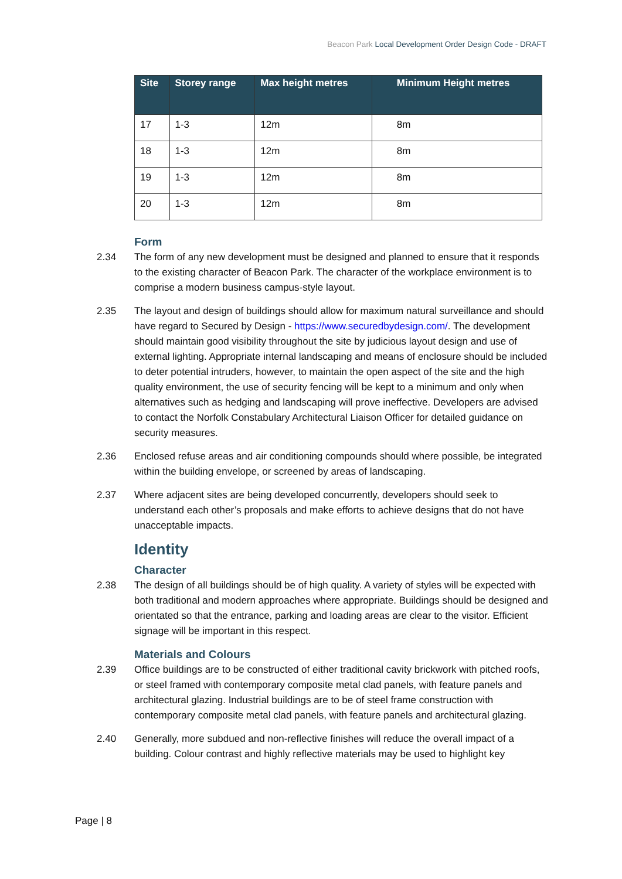Beacon Park Local Development Order Design Code - DRAFT
| Site | Storey range | Max height metres | Minimum Height metres |
| --- | --- | --- | --- |
| 17 | 1-3 | 12m | 8m |
| 18 | 1-3 | 12m | 8m |
| 19 | 1-3 | 12m | 8m |
| 20 | 1-3 | 12m | 8m |
Form
2.34 The form of any new development must be designed and planned to ensure that it responds to the existing character of Beacon Park. The character of the workplace environment is to comprise a modern business campus-style layout.
2.35 The layout and design of buildings should allow for maximum natural surveillance and should have regard to Secured by Design - https://www.securedbydesign.com/. The development should maintain good visibility throughout the site by judicious layout design and use of external lighting. Appropriate internal landscaping and means of enclosure should be included to deter potential intruders, however, to maintain the open aspect of the site and the high quality environment, the use of security fencing will be kept to a minimum and only when alternatives such as hedging and landscaping will prove ineffective. Developers are advised to contact the Norfolk Constabulary Architectural Liaison Officer for detailed guidance on security measures.
2.36 Enclosed refuse areas and air conditioning compounds should where possible, be integrated within the building envelope, or screened by areas of landscaping.
2.37 Where adjacent sites are being developed concurrently, developers should seek to understand each other’s proposals and make efforts to achieve designs that do not have unacceptable impacts.
Identity
Character
2.38 The design of all buildings should be of high quality. A variety of styles will be expected with both traditional and modern approaches where appropriate. Buildings should be designed and orientated so that the entrance, parking and loading areas are clear to the visitor. Efficient signage will be important in this respect.
Materials and Colours
2.39 Office buildings are to be constructed of either traditional cavity brickwork with pitched roofs, or steel framed with contemporary composite metal clad panels, with feature panels and architectural glazing. Industrial buildings are to be of steel frame construction with contemporary composite metal clad panels, with feature panels and architectural glazing.
2.40 Generally, more subdued and non-reflective finishes will reduce the overall impact of a building. Colour contrast and highly reflective materials may be used to highlight key
Page | 8